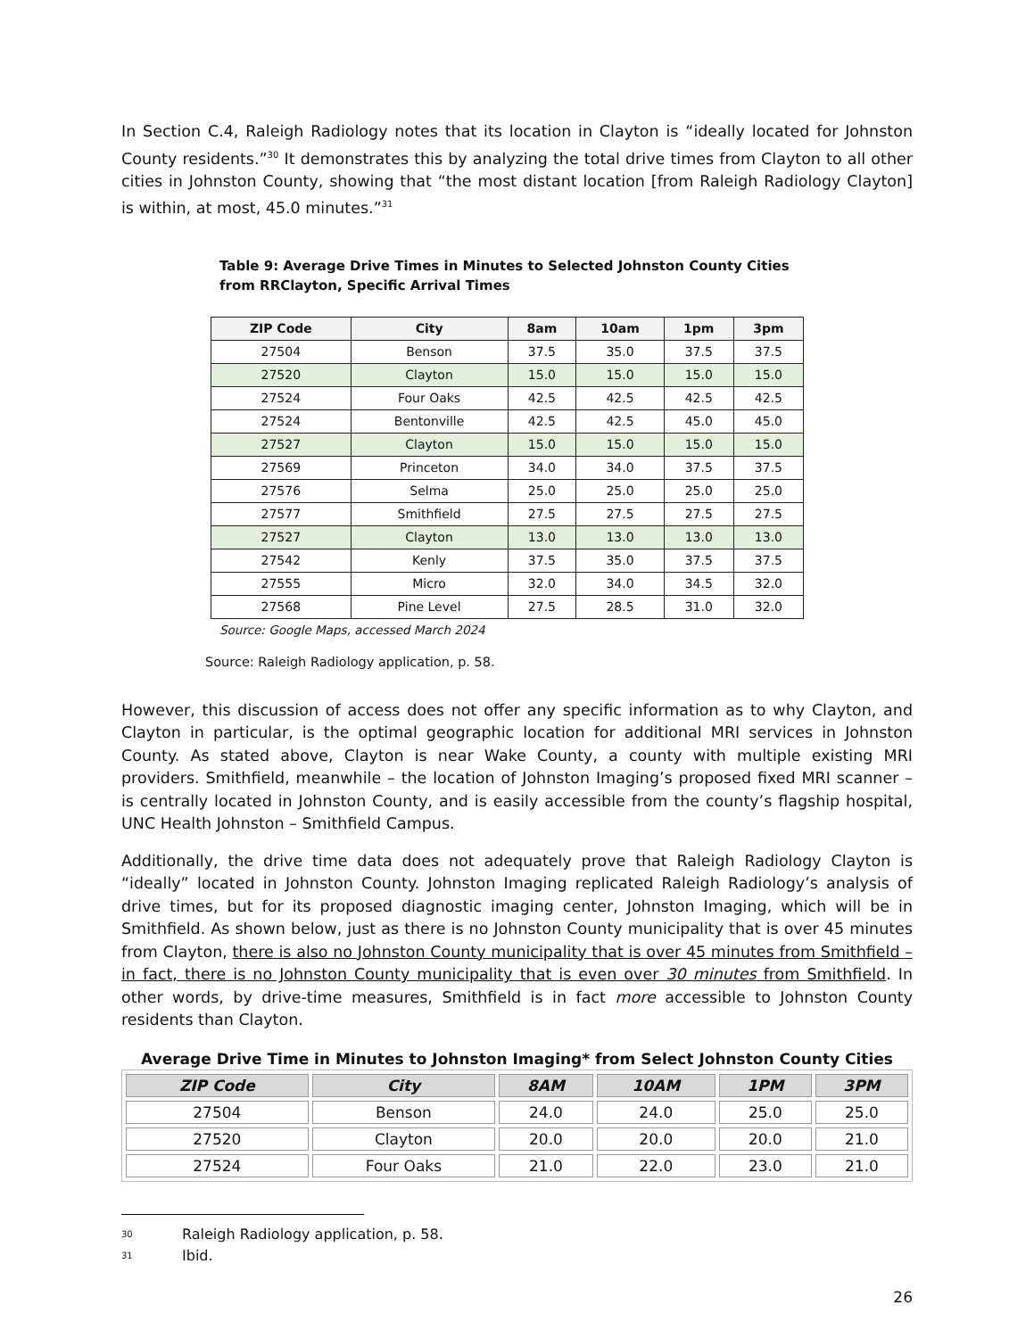In Section C.4, Raleigh Radiology notes that its location in Clayton is “ideally located for Johnston County residents.”<sup>30</sup> It demonstrates this by analyzing the total drive times from Clayton to all other cities in Johnston County, showing that “the most distant location [from Raleigh Radiology Clayton] is within, at most, 45.0 minutes.”<sup>31</sup>
Table 9: Average Drive Times in Minutes to Selected Johnston County Cities from RRClayton, Specific Arrival Times
| ZIP Code | City | 8am | 10am | 1pm | 3pm |
| --- | --- | --- | --- | --- | --- |
| 27504 | Benson | 37.5 | 35.0 | 37.5 | 37.5 |
| 27520 | Clayton | 15.0 | 15.0 | 15.0 | 15.0 |
| 27524 | Four Oaks | 42.5 | 42.5 | 42.5 | 42.5 |
| 27524 | Bentonville | 42.5 | 42.5 | 45.0 | 45.0 |
| 27527 | Clayton | 15.0 | 15.0 | 15.0 | 15.0 |
| 27569 | Princeton | 34.0 | 34.0 | 37.5 | 37.5 |
| 27576 | Selma | 25.0 | 25.0 | 25.0 | 25.0 |
| 27577 | Smithfield | 27.5 | 27.5 | 27.5 | 27.5 |
| 27527 | Clayton | 13.0 | 13.0 | 13.0 | 13.0 |
| 27542 | Kenly | 37.5 | 35.0 | 37.5 | 37.5 |
| 27555 | Micro | 32.0 | 34.0 | 34.5 | 32.0 |
| 27568 | Pine Level | 27.5 | 28.5 | 31.0 | 32.0 |
Source: Google Maps, accessed March 2024
Source: Raleigh Radiology application, p. 58.
However, this discussion of access does not offer any specific information as to why Clayton, and Clayton in particular, is the optimal geographic location for additional MRI services in Johnston County. As stated above, Clayton is near Wake County, a county with multiple existing MRI providers. Smithfield, meanwhile – the location of Johnston Imaging’s proposed fixed MRI scanner – is centrally located in Johnston County, and is easily accessible from the county’s flagship hospital, UNC Health Johnston – Smithfield Campus.
Additionally, the drive time data does not adequately prove that Raleigh Radiology Clayton is “ideally” located in Johnston County. Johnston Imaging replicated Raleigh Radiology’s analysis of drive times, but for its proposed diagnostic imaging center, Johnston Imaging, which will be in Smithfield. As shown below, just as there is no Johnston County municipality that is over 45 minutes from Clayton, there is also no Johnston County municipality that is over 45 minutes from Smithfield – in fact, there is no Johnston County municipality that is even over 30 minutes from Smithfield. In other words, by drive-time measures, Smithfield is in fact more accessible to Johnston County residents than Clayton.
Average Drive Time in Minutes to Johnston Imaging* from Select Johnston County Cities
| ZIP Code | City | 8AM | 10AM | 1PM | 3PM |
| --- | --- | --- | --- | --- | --- |
| 27504 | Benson | 24.0 | 24.0 | 25.0 | 25.0 |
| 27520 | Clayton | 20.0 | 20.0 | 20.0 | 21.0 |
| 27524 | Four Oaks | 21.0 | 22.0 | 23.0 | 21.0 |
30 Raleigh Radiology application, p. 58.
31 Ibid.
26